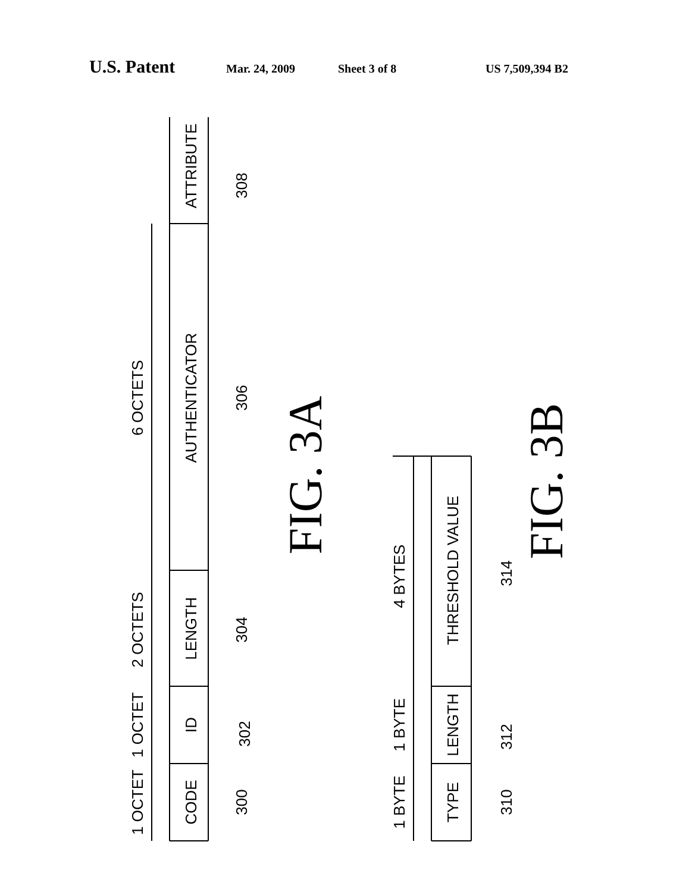U.S. Patent Mar. 24, 2009 Sheet 3 of 8 US 7,509,394 B2
CODE
ID
LENGTH
AUTHENTICATOR
ATTRIBUTE
1 OCTET
1 OCTET
2 OCTETS
6 OCTETS
300
302
304
306
308
TYPE
LENGTH
THRESHOLD VALUE
1 BYTE
1 BYTE
4 BYTES
310
312
314
FIG. 3A
FIG. 3B